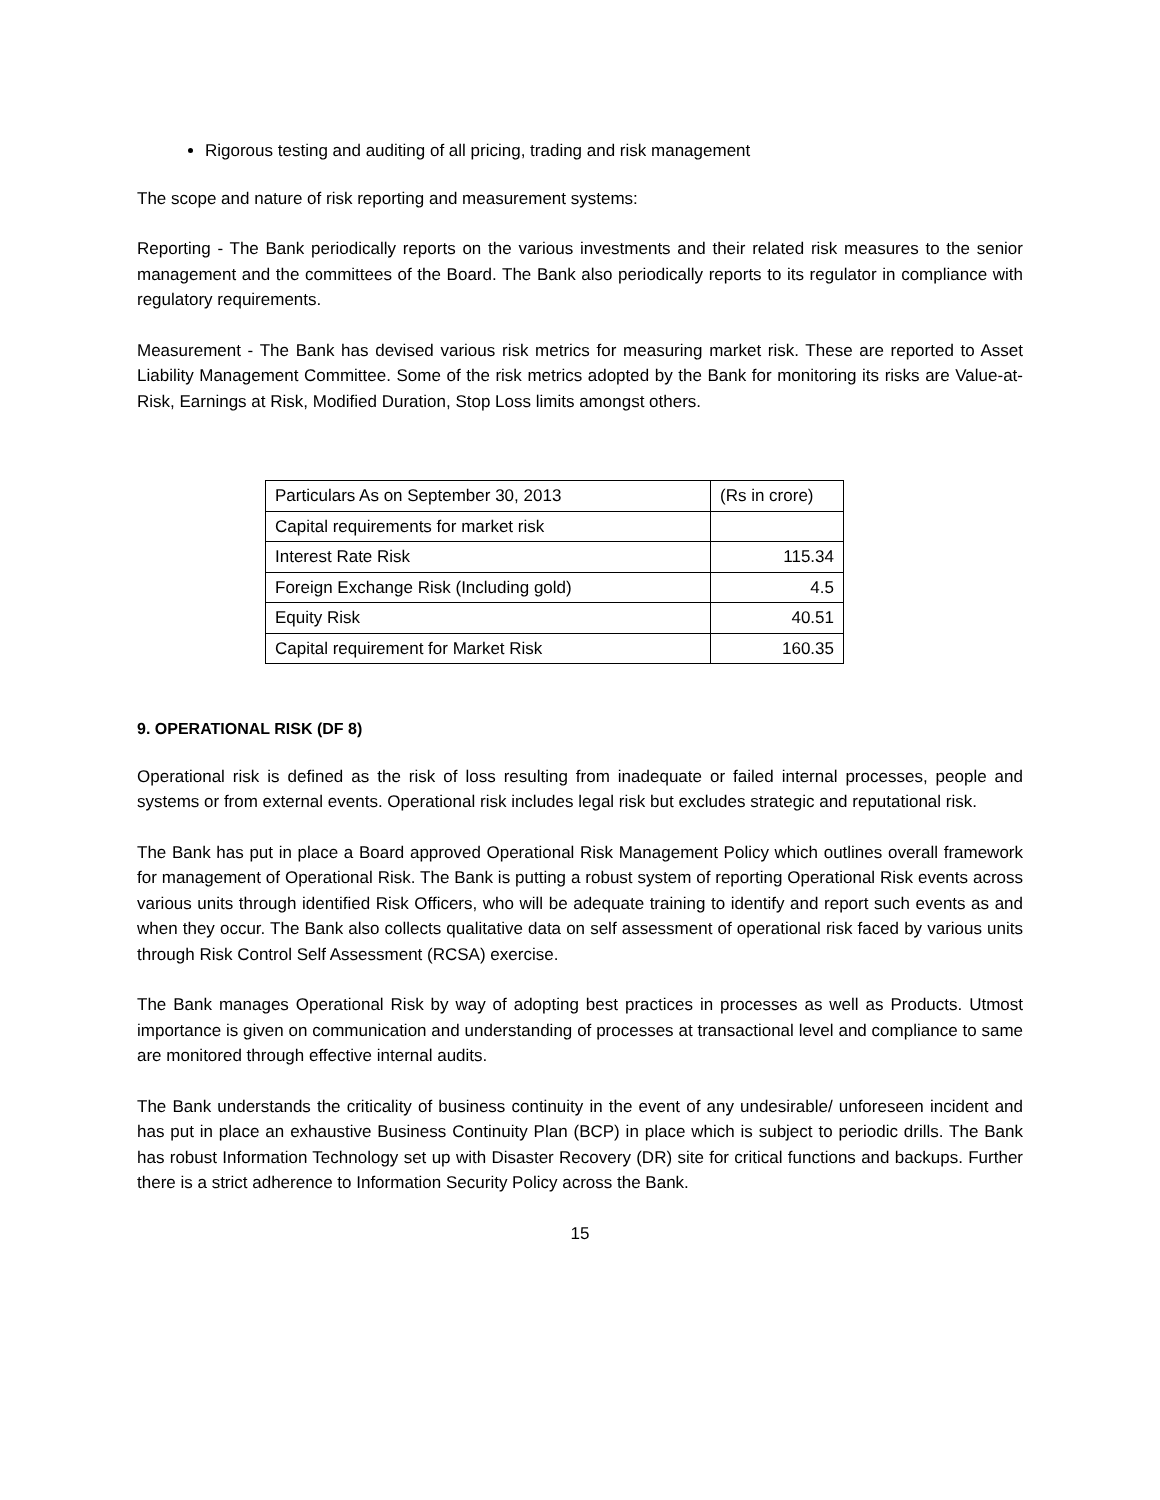Rigorous testing and auditing of all pricing, trading and risk management
The scope and nature of risk reporting and measurement systems:
Reporting - The Bank periodically reports on the various investments and their related risk measures to the senior management and the committees of the Board. The Bank also periodically reports to its regulator in compliance with regulatory requirements.
Measurement - The Bank has devised various risk metrics for measuring market risk. These are reported to Asset Liability Management Committee. Some of the risk metrics adopted by the Bank for monitoring its risks are Value-at-Risk, Earnings at Risk, Modified Duration, Stop Loss limits amongst others.
| Particulars As on September 30, 2013 | (Rs in crore) |
| Capital requirements for market risk | |
| Interest Rate Risk | 115.34 |
| Foreign Exchange Risk (Including gold) | 4.5 |
| Equity Risk | 40.51 |
| Capital requirement for Market Risk | 160.35 |
9. OPERATIONAL RISK (DF 8)
Operational risk is defined as the risk of loss resulting from inadequate or failed internal processes, people and systems or from external events. Operational risk includes legal risk but excludes strategic and reputational risk.
The Bank has put in place a Board approved Operational Risk Management Policy which outlines overall framework for management of Operational Risk. The Bank is putting a robust system of reporting Operational Risk events across various units through identified Risk Officers, who will be adequate training to identify and report such events as and when they occur. The Bank also collects qualitative data on self assessment of operational risk faced by various units through Risk Control Self Assessment (RCSA) exercise.
The Bank manages Operational Risk by way of adopting best practices in processes as well as Products. Utmost importance is given on communication and understanding of processes at transactional level and compliance to same are monitored through effective internal audits.
The Bank understands the criticality of business continuity in the event of any undesirable/ unforeseen incident and has put in place an exhaustive Business Continuity Plan (BCP) in place which is subject to periodic drills. The Bank has robust Information Technology set up with Disaster Recovery (DR) site for critical functions and backups. Further there is a strict adherence to Information Security Policy across the Bank.
15